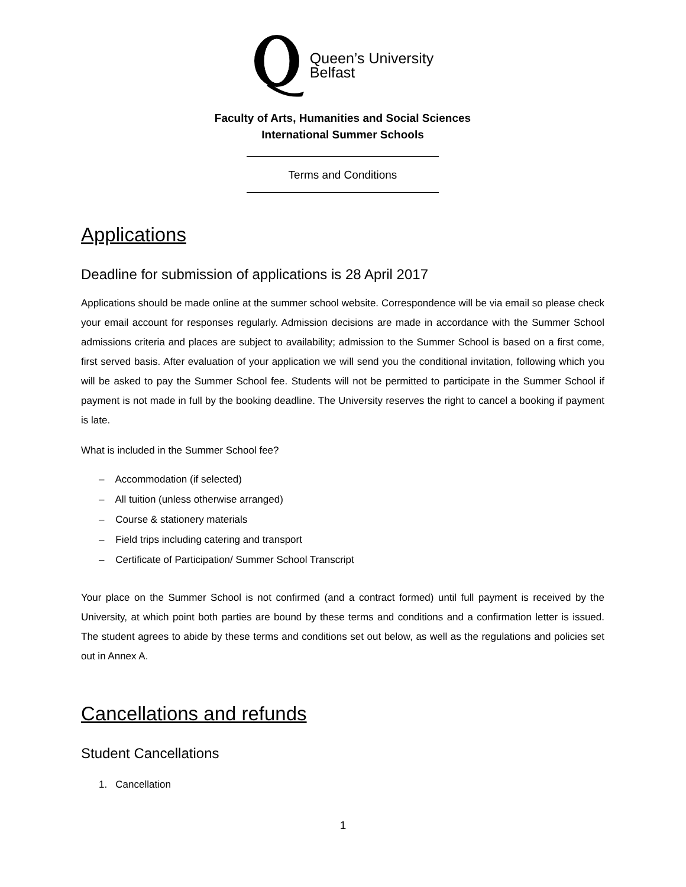Queen’s University
Belfast
Faculty of Arts, Humanities and Social Sciences
International Summer Schools
Terms and Conditions
Applications
Deadline for submission of applications is 28 April 2017
Applications should be made online at the summer school website. Correspondence will be via email so please check your email account for responses regularly. Admission decisions are made in accordance with the Summer School admissions criteria and places are subject to availability; admission to the Summer School is based on a first come, first served basis. After evaluation of your application we will send you the conditional invitation, following which you will be asked to pay the Summer School fee. Students will not be permitted to participate in the Summer School if payment is not made in full by the booking deadline. The University reserves the right to cancel a booking if payment is late.
What is included in the Summer School fee?
– Accommodation (if selected)
– All tuition (unless otherwise arranged)
– Course & stationery materials
– Field trips including catering and transport
– Certificate of Participation/ Summer School Transcript
Your place on the Summer School is not confirmed (and a contract formed) until full payment is received by the University, at which point both parties are bound by these terms and conditions and a confirmation letter is issued. The student agrees to abide by these terms and conditions set out below, as well as the regulations and policies set out in Annex A.
Cancellations and refunds
Student Cancellations
1. Cancellation
1